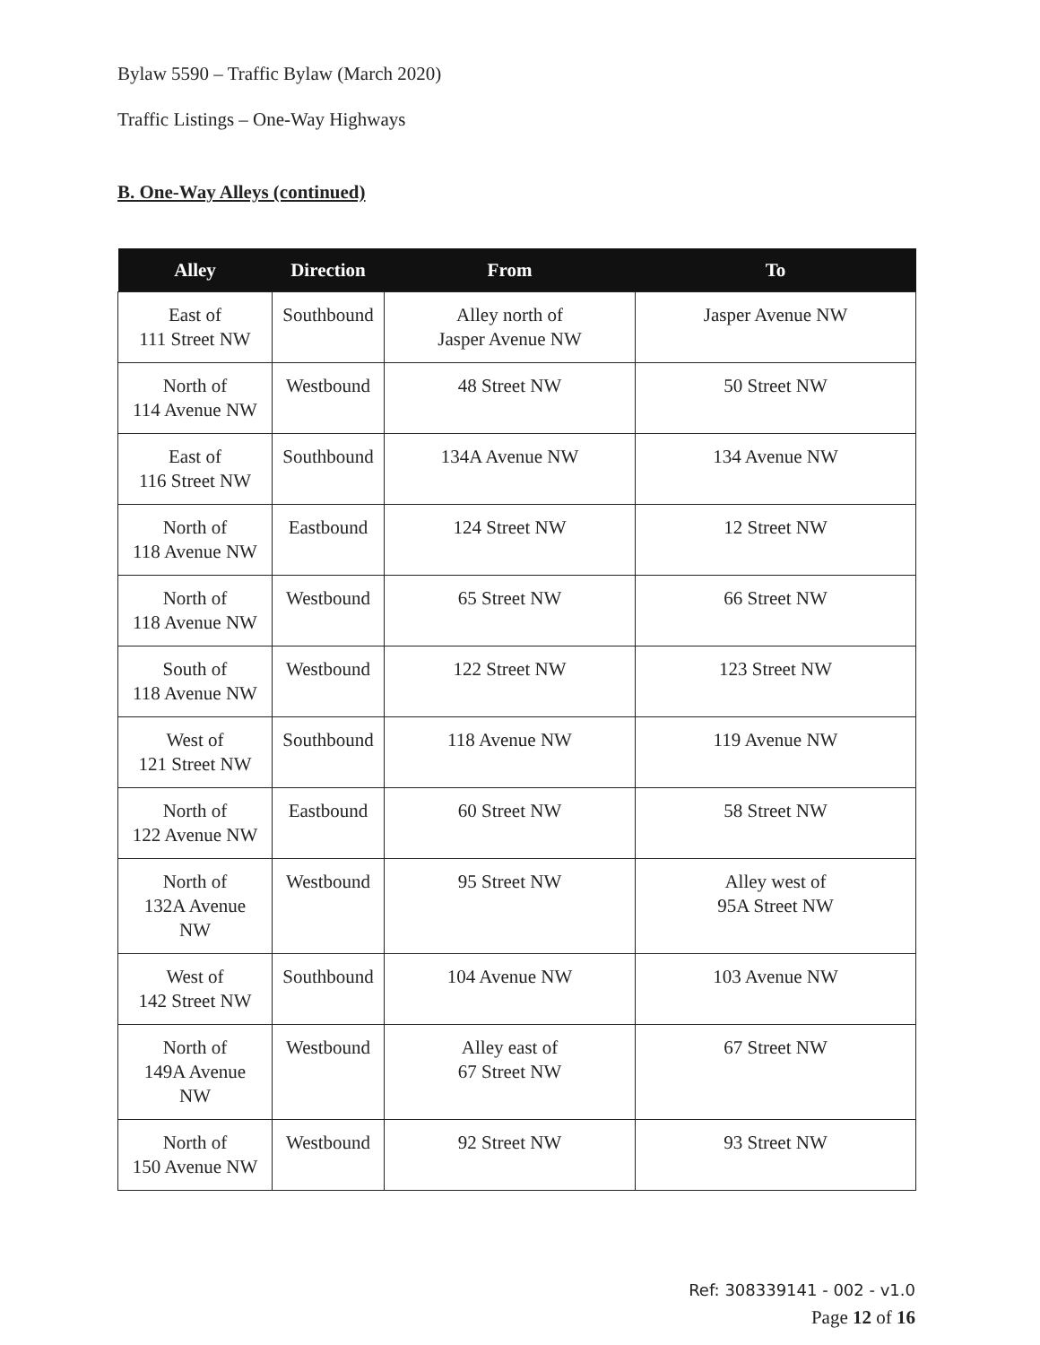Bylaw 5590 – Traffic Bylaw (March 2020)
Traffic Listings – One-Way Highways
B. One-Way Alleys (continued)
| Alley | Direction | From | To |
| --- | --- | --- | --- |
| East of 111 Street NW | Southbound | Alley north of Jasper Avenue NW | Jasper Avenue NW |
| North of 114 Avenue NW | Westbound | 48 Street NW | 50 Street NW |
| East of 116 Street NW | Southbound | 134A Avenue NW | 134 Avenue NW |
| North of 118 Avenue NW | Eastbound | 124 Street NW | 12 Street NW |
| North of 118 Avenue NW | Westbound | 65 Street NW | 66 Street NW |
| South of 118 Avenue NW | Westbound | 122 Street NW | 123 Street NW |
| West of 121 Street NW | Southbound | 118 Avenue NW | 119 Avenue NW |
| North of 122 Avenue NW | Eastbound | 60 Street NW | 58 Street NW |
| North of 132A Avenue NW | Westbound | 95 Street NW | Alley west of 95A Street NW |
| West of 142 Street NW | Southbound | 104 Avenue NW | 103 Avenue NW |
| North of 149A Avenue NW | Westbound | Alley east of 67 Street NW | 67 Street NW |
| North of 150 Avenue NW | Westbound | 92 Street NW | 93 Street NW |
Ref: 308339141 - 002 - v1.0
Page 12 of 16